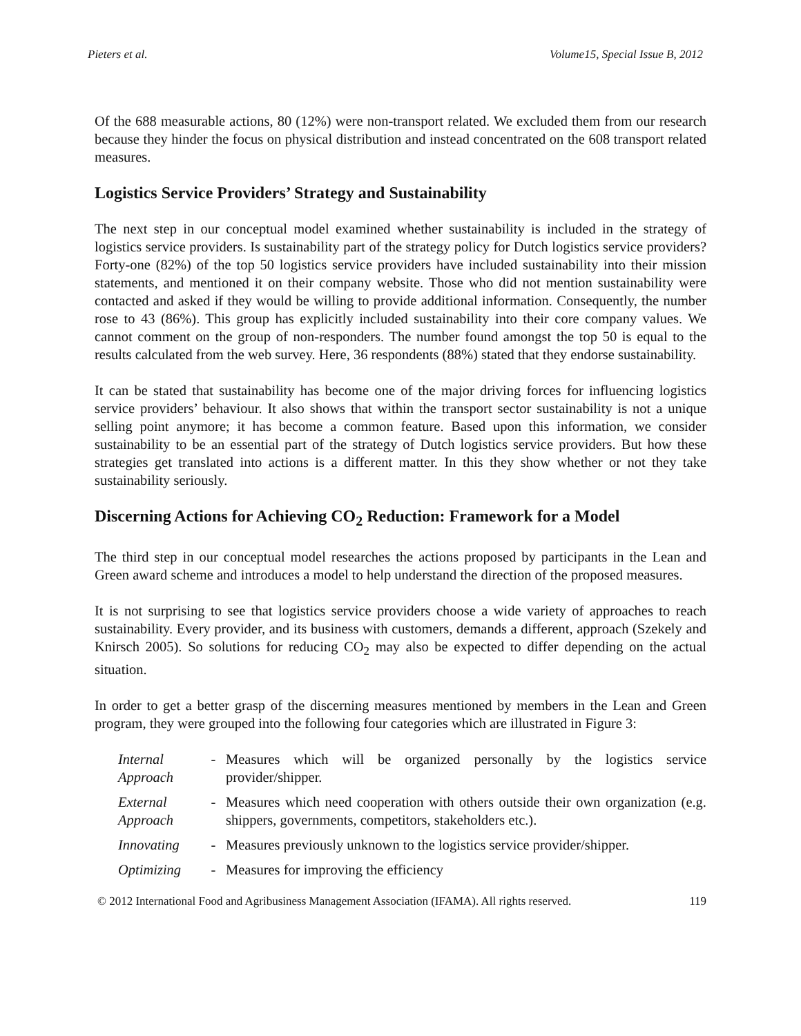Pieters et al. Volume15, Special Issue B, 2012
Of the 688 measurable actions, 80 (12%) were non-transport related. We excluded them from our research because they hinder the focus on physical distribution and instead concentrated on the 608 transport related measures.
Logistics Service Providers’ Strategy and Sustainability
The next step in our conceptual model examined whether sustainability is included in the strategy of logistics service providers. Is sustainability part of the strategy policy for Dutch logistics service providers? Forty-one (82%) of the top 50 logistics service providers have included sustainability into their mission statements, and mentioned it on their company website. Those who did not mention sustainability were contacted and asked if they would be willing to provide additional information. Consequently, the number rose to 43 (86%). This group has explicitly included sustainability into their core company values. We cannot comment on the group of non-responders. The number found amongst the top 50 is equal to the results calculated from the web survey. Here, 36 respondents (88%) stated that they endorse sustainability.
It can be stated that sustainability has become one of the major driving forces for influencing logistics service providers’ behaviour. It also shows that within the transport sector sustainability is not a unique selling point anymore; it has become a common feature. Based upon this information, we consider sustainability to be an essential part of the strategy of Dutch logistics service providers. But how these strategies get translated into actions is a different matter. In this they show whether or not they take sustainability seriously.
Discerning Actions for Achieving CO<sub>2</sub> Reduction: Framework for a Model
The third step in our conceptual model researches the actions proposed by participants in the Lean and Green award scheme and introduces a model to help understand the direction of the proposed measures.
It is not surprising to see that logistics service providers choose a wide variety of approaches to reach sustainability. Every provider, and its business with customers, demands a different, approach (Szekely and Knirsch 2005). So solutions for reducing CO<sub>2</sub> may also be expected to differ depending on the actual situation.
In order to get a better grasp of the discerning measures mentioned by members in the Lean and Green program, they were grouped into the following four categories which are illustrated in Figure 3:
| Internal Approach | - | Measures which will be organized personally by the logistics service provider/shipper. |
| External Approach | - | Measures which need cooperation with others outside their own organization (e.g. shippers, governments, competitors, stakeholders etc.). |
| Innovating | - | Measures previously unknown to the logistics service provider/shipper. |
| Optimizing | - | Measures for improving the efficiency |
© 2012 International Food and Agribusiness Management Association (IFAMA). All rights reserved. 119